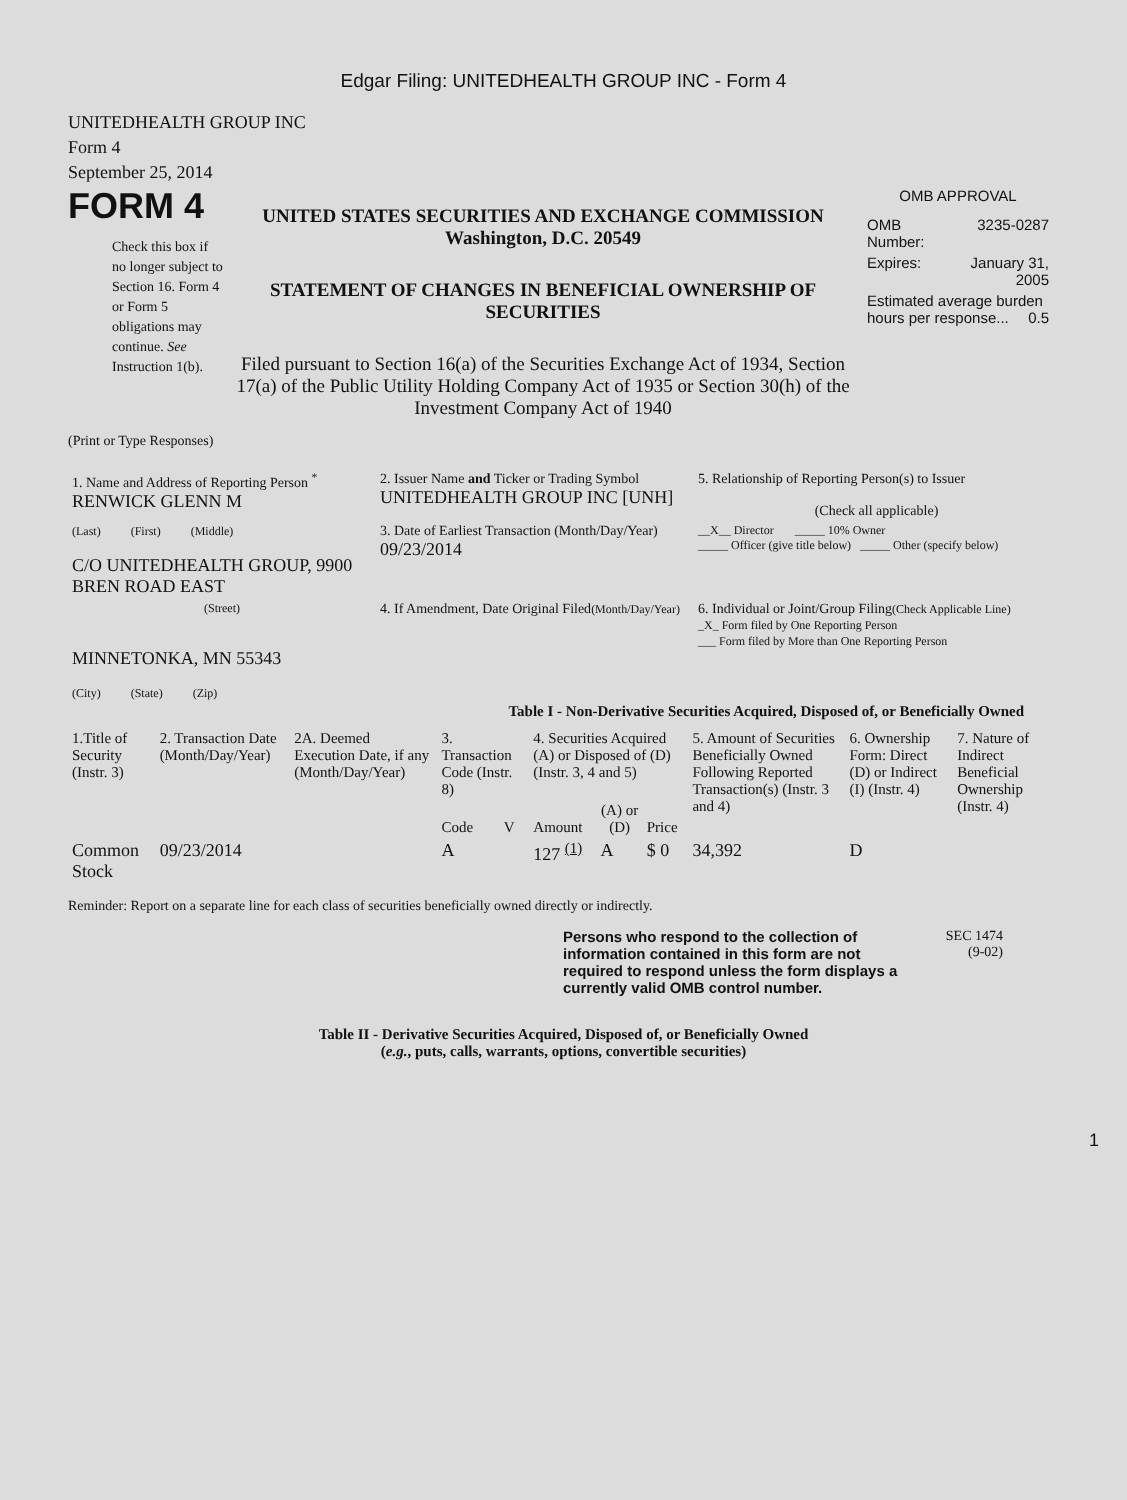Edgar Filing: UNITEDHEALTH GROUP INC - Form 4
UNITEDHEALTH GROUP INC
Form 4
September 25, 2014
FORM 4
Check this box if no longer subject to Section 16. Form 4 or Form 5 obligations may continue. See Instruction 1(b).
UNITED STATES SECURITIES AND EXCHANGE COMMISSION
Washington, D.C. 20549
STATEMENT OF CHANGES IN BENEFICIAL OWNERSHIP OF SECURITIES
Filed pursuant to Section 16(a) of the Securities Exchange Act of 1934, Section 17(a) of the Public Utility Holding Company Act of 1935 or Section 30(h) of the Investment Company Act of 1940
OMB APPROVAL
| OMB Number: | 3235-0287 |
| Expires: | January 31, 2005 |
| Estimated average burden hours per response... 0.5 | |
(Print or Type Responses)
| 1. Name and Address of Reporting Person <sup>*</sup> RENWICK GLENN M | 2. Issuer Name and Ticker or Trading Symbol UNITEDHEALTH GROUP INC [UNH] | 5. Relationship of Reporting Person(s) to Issuer (Check all applicable) |
| (Last) (First) (Middle) C/O UNITEDHEALTH GROUP, 9900 BREN ROAD EAST | 3. Date of Earliest Transaction (Month/Day/Year) 09/23/2014 | __X__ Director _____ 10% Owner _____ Officer (give title below) _____ Other (specify below) |
| (Street) MINNETONKA, MN 55343 (City) (State) (Zip) | 4. If Amendment, Date Original Filed (Month/Day/Year) | 6. Individual or Joint/Group Filing (Check Applicable Line) _X_ Form filed by One Reporting Person ___ Form filed by More than One Reporting Person |
Table I - Non-Derivative Securities Acquired, Disposed of, or Beneficially Owned
| 1.Title of Security (Instr. 3) | 2. Transaction Date (Month/Day/Year) | 2A. Deemed Execution Date, if any (Month/Day/Year) | 3. Transaction Code (Instr. 8) | | 4. Securities Acquired (A) or Disposed of (D) (Instr. 3, 4 and 5) | | | 5. Amount of Securities Beneficially Owned Following Reported Transaction(s) (Instr. 3 and 4) | 6. Ownership Form: Direct (D) or Indirect (I) (Instr. 4) | 7. Nature of Indirect Beneficial Ownership (Instr. 4) |
| --- | --- | --- | --- | --- | --- | --- | --- | --- | --- | --- |
| | | | Code | V | Amount | (A) or (D) | Price | | | |
| Common Stock | 09/23/2014 | | A | | 127 <sup>(1)</sup> | A | $ 0 | 34,392 | D | |
Reminder: Report on a separate line for each class of securities beneficially owned directly or indirectly.
Persons who respond to the collection of information contained in this form are not required to respond unless the form displays a currently valid OMB control number.
SEC 1474
(9-02)
Table II - Derivative Securities Acquired, Disposed of, or Beneficially Owned
(e.g., puts, calls, warrants, options, convertible securities)
1